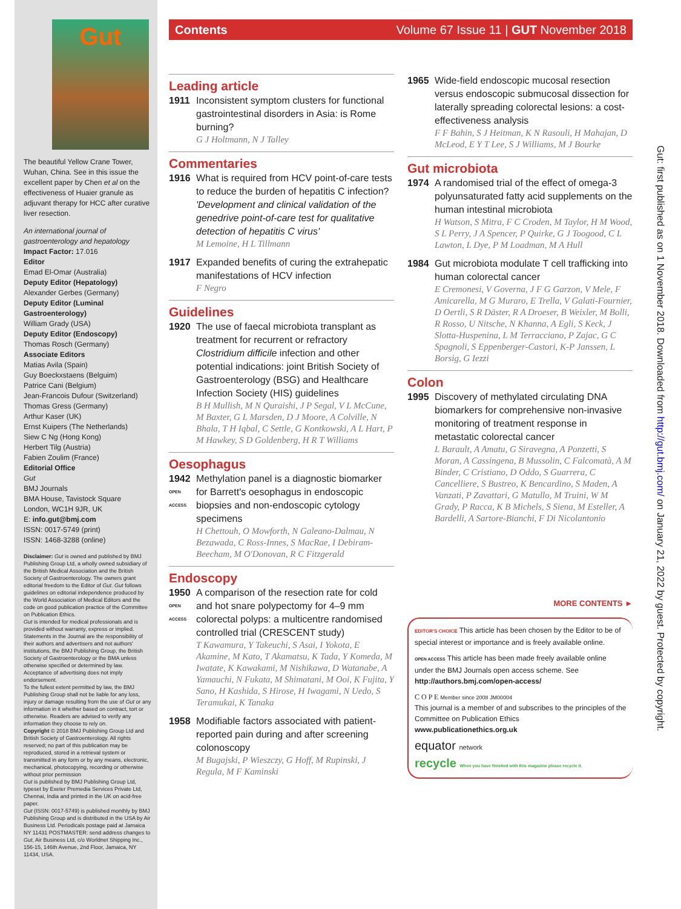Gut
The beautiful Yellow Crane Tower, Wuhan, China. See in this issue the excellent paper by Chen et al on the effectiveness of Huaier granule as adjuvant therapy for HCC after curative liver resection.
An international journal of gastroenterology and hepatology
Impact Factor: 17.016
Editor
Emad El-Omar (Australia)
Deputy Editor (Hepatology)
Alexander Gerbes (Germany)
Deputy Editor (Luminal Gastroenterology)
William Grady (USA)
Deputy Editor (Endoscopy)
Thomas Rosch (Germany)
Associate Editors
Matias Avila (Spain)
Guy Boeckxstaens (Belguim)
Patrice Cani (Belgium)
Jean-Francois Dufour (Switzerland)
Thomas Gress (Germany)
Arthur Kaser (UK)
Ernst Kuipers (The Netherlands)
Siew C Ng (Hong Kong)
Herbert Tilg (Austria)
Fabien Zoulim (France)
Editorial Office
Gut
BMJ Journals
BMA House, Tavistock Square
London, WC1H 9JR, UK
E: info.gut@bmj.com
ISSN: 0017-5749 (print)
ISSN: 1468-3288 (online)
Disclaimer: Gut is owned and published by BMJ Publishing Group Ltd, a wholly owned subsidiary of the British Medical Association and the British Society of Gastroenterology. The owners grant editorial freedom to the Editor of Gut. Gut follows guidelines on editorial independence produced by the World Association of Medical Editors and the code on good publication practice of the Committee on Publication Ethics.
Gut is intended for medical professionals and is provided without warranty, express or implied. Statements in the Journal are the responsibility of their authors and advertisers and not authors' institutions, the BMJ Publishing Group, the British Society of Gastroenterology or the BMA unless otherwise specified or determined by law. Acceptance of advertising does not imply endorsement.
To the fullest extent permitted by law, the BMJ Publishing Group shall not be liable for any loss, injury or damage resulting from the use of Gut or any information in it whether based on contract, tort or otherwise. Readers are advised to verify any information they choose to rely on.
Copyright © 2018 BMJ Publishing Group Ltd and British Society of Gastroenterology. All rights reserved; no part of this publication may be reproduced, stored in a retrieval system or transmitted in any form or by any means, electronic, mechanical, photocopying, recording or otherwise without prior permission
Gut is published by BMJ Publishing Group Ltd, typeset by Exeter Premedia Services Private Ltd, Chennai, India and printed in the UK on acid-free paper.
Gut (ISSN: 0017-5749) is published monthly by BMJ Publishing Group and is distributed in the USA by Air Business Ltd. Periodicals postage paid at Jamaica NY 11431 POSTMASTER: send address changes to Gut, Air Business Ltd, c/o Worldnet Shipping Inc., 156-15, 146th Avenue, 2nd Floor, Jamaica, NY 11434, USA.
Contents Volume 67 Issue 11 | GUT November 2018
Leading article
1911 Inconsistent symptom clusters for functional gastrointestinal disorders in Asia: is Rome burning?
G J Holtmann, N J Talley
Commentaries
1916 What is required from HCV point-of-care tests to reduce the burden of hepatitis C infection? 'Development and clinical validation of the genedrive point-of-care test for qualitative detection of hepatitis C virus'
M Lemoine, H L Tillmann
1917 Expanded benefits of curing the extrahepatic manifestations of HCV infection
F Negro
Guidelines
1920 The use of faecal microbiota transplant as treatment for recurrent or refractory Clostridium difficile infection and other potential indications: joint British Society of Gastroenterology (BSG) and Healthcare Infection Society (HIS) guidelines
B H Mullish, M N Quraishi, J P Segal, V L McCune, M Baxter, G L Marsden, D J Moore, A Colville, N Bhala, T H Iqbal, C Settle, G Kontkowski, A L Hart, P M Hawkey, S D Goldenberg, H R T Williams
Oesophagus
1942
OPEN ACCESS
Methylation panel is a diagnostic biomarker for Barrett's oesophagus in endoscopic biopsies and non-endoscopic cytology specimens
H Chettouh, O Mowforth, N Galeano-Dalmau, N Bezawada, C Ross-Innes, S MacRae, I Debiram-Beecham, M O'Donovan, R C Fitzgerald
Endoscopy
1950
OPEN ACCESS
A comparison of the resection rate for cold and hot snare polypectomy for 4–9 mm colorectal polyps: a multicentre randomised controlled trial (CRESCENT study)
T Kawamura, Y Takeuchi, S Asai, I Yokota, E Akamine, M Kato, T Akamatsu, K Tada, Y Komeda, M Iwatate, K Kawakami, M Nishikawa, D Watanabe, A Yamauchi, N Fukata, M Shimatani, M Ooi, K Fujita, Y Sano, H Kashida, S Hirose, H Iwagami, N Uedo, S Teramukai, K Tanaka
1958 Modifiable factors associated with patient-reported pain during and after screening colonoscopy
M Bugajski, P Wieszczy, G Hoff, M Rupinski, J Regula, M F Kaminski
1965 Wide-field endoscopic mucosal resection versus endoscopic submucosal dissection for laterally spreading colorectal lesions: a cost-effectiveness analysis
F F Bahin, S J Heitman, K N Rasouli, H Mahajan, D McLeod, E Y T Lee, S J Williams, M J Bourke
Gut microbiota
1974 A randomised trial of the effect of omega-3 polyunsaturated fatty acid supplements on the human intestinal microbiota
H Watson, S Mitra, F C Croden, M Taylor, H M Wood, S L Perry, J A Spencer, P Quirke, G J Toogood, C L Lawton, L Dye, P M Loadman, M A Hull
1984 Gut microbiota modulate T cell trafficking into human colorectal cancer
E Cremonesi, V Governa, J F G Garzon, V Mele, F Amicarella, M G Muraro, E Trella, V Galati-Fournier, D Oertli, S R Däster, R A Droeser, B Weixler, M Bolli, R Rosso, U Nitsche, N Khanna, A Egli, S Keck, J Slotta-Huspenina, L M Terracciano, P Zajac, G C Spagnoli, S Eppenberger-Castori, K-P Janssen, L Borsig, G Iezzi
Colon
1995 Discovery of methylated circulating DNA biomarkers for comprehensive non-invasive monitoring of treatment response in metastatic colorectal cancer
L Barault, A Amatu, G Siravegna, A Ponzetti, S Moran, A Cassingena, B Mussolin, C Falcomatà, A M Binder, C Cristiano, D Oddo, S Guarrera, C Cancelliere, S Bustreo, K Bencardino, S Maden, A Vanzati, P Zavattari, G Matullo, M Truini, W M Grady, P Racca, K B Michels, S Siena, M Esteller, A Bardelli, A Sartore-Bianchi, F Di Nicolantonio
MORE CONTENTS ►
EDITOR'S CHOICE This article has been chosen by the Editor to be of special interest or importance and is freely available online.
OPEN ACCESS This article has been made freely available online under the BMJ Journals open access scheme. See http://authors.bmj.com/open-access/
C O P E Member since 2008 JM00004
This journal is a member of and subscribes to the principles of the Committee on Publication Ethics
www.publicationethics.org.uk
equator network
recycle When you have finished with this magazine please recycle it.
Gut: first published as on 1 November 2018. Downloaded from http://gut.bmj.com/ on January 21, 2022 by guest. Protected by copyright.